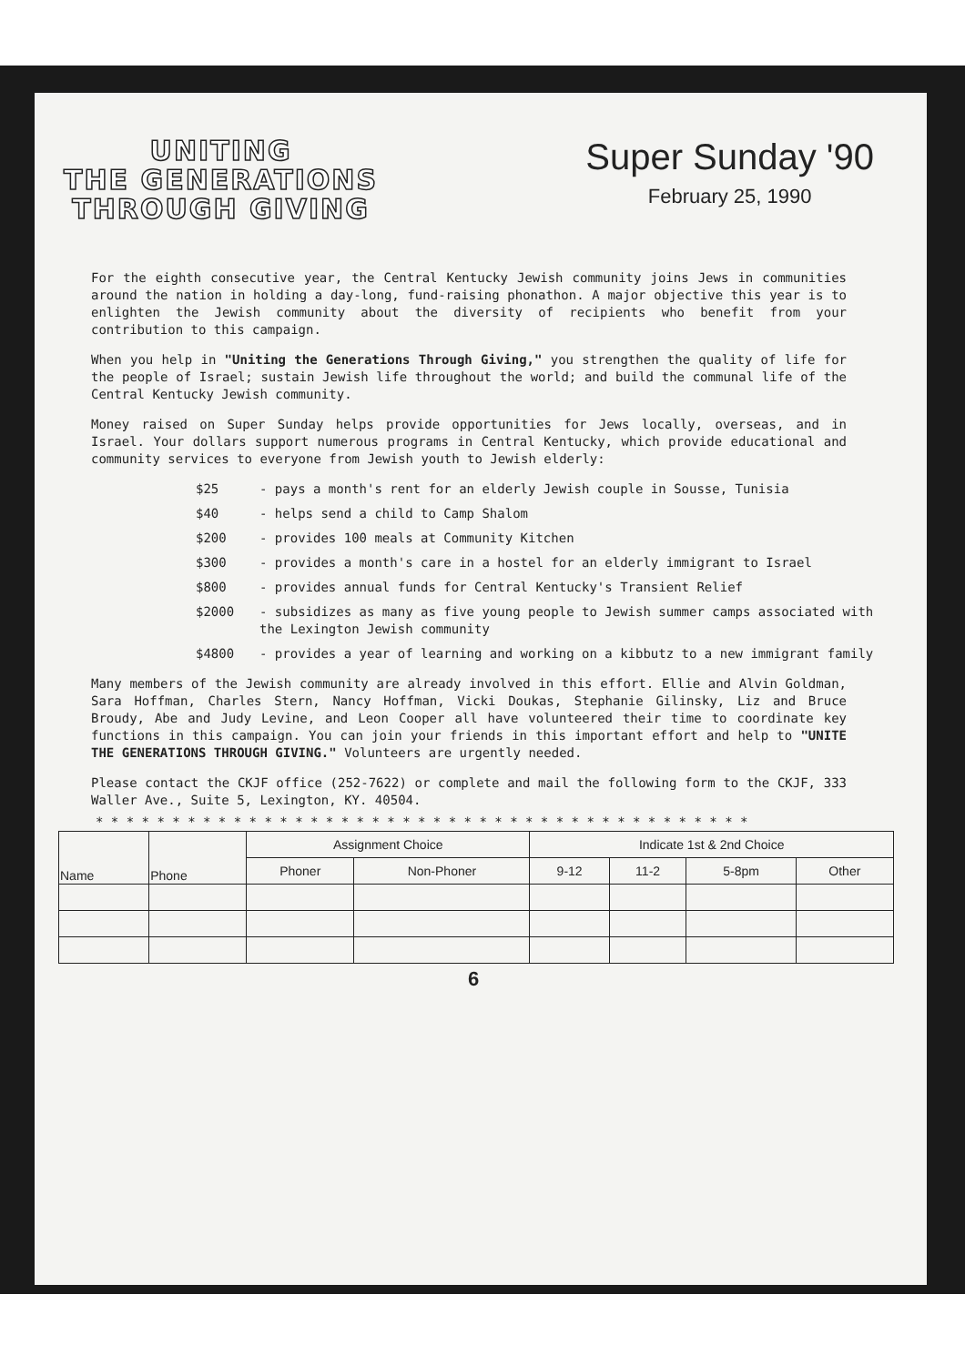UNITING
THE GENERATIONS
THROUGH GIVING
Super Sunday '90
February 25, 1990
For the eighth consecutive year, the Central Kentucky Jewish community joins Jews in communities around the nation in holding a day-long, fund-raising phonathon. A major objective this year is to enlighten the Jewish community about the diversity of recipients who benefit from your contribution to this campaign.
When you help in "Uniting the Generations Through Giving," you strengthen the quality of life for the people of Israel; sustain Jewish life throughout the world; and build the communal life of the Central Kentucky Jewish community.
Money raised on Super Sunday helps provide opportunities for Jews locally, overseas, and in Israel. Your dollars support numerous programs in Central Kentucky, which provide educational and community services to everyone from Jewish youth to Jewish elderly:
$25 - pays a month's rent for an elderly Jewish couple in Sousse, Tunisia
$40 - helps send a child to Camp Shalom
$200 - provides 100 meals at Community Kitchen
$300 - provides a month's care in a hostel for an elderly immigrant to Israel
$800 - provides annual funds for Central Kentucky's Transient Relief
$2000 - subsidizes as many as five young people to Jewish summer camps associated with the Lexington Jewish community
$4800 - provides a year of learning and working on a kibbutz to a new immigrant family
Many members of the Jewish community are already involved in this effort. Ellie and Alvin Goldman, Sara Hoffman, Charles Stern, Nancy Hoffman, Vicki Doukas, Stephanie Gilinsky, Liz and Bruce Broudy, Abe and Judy Levine, and Leon Cooper all have volunteered their time to coordinate key functions in this campaign. You can join your friends in this important effort and help to "UNITE THE GENERATIONS THROUGH GIVING." Volunteers are urgently needed.
Please contact the CKJF office (252-7622) or complete and mail the following form to the CKJF, 333 Waller Ave., Suite 5, Lexington, KY. 40504.
* * * * * * * * * * * * * * * * * * * * * * * * * * * * * * * * * * * * * * * * * * *
| Name | Phone | Assignment Choice | | Indicate 1st & 2nd Choice | | | |
| --- | --- | --- | --- | --- | --- | --- | --- |
| | | Phoner | Non-Phoner | 9-12 | 11-2 | 5-8pm | Other |
6